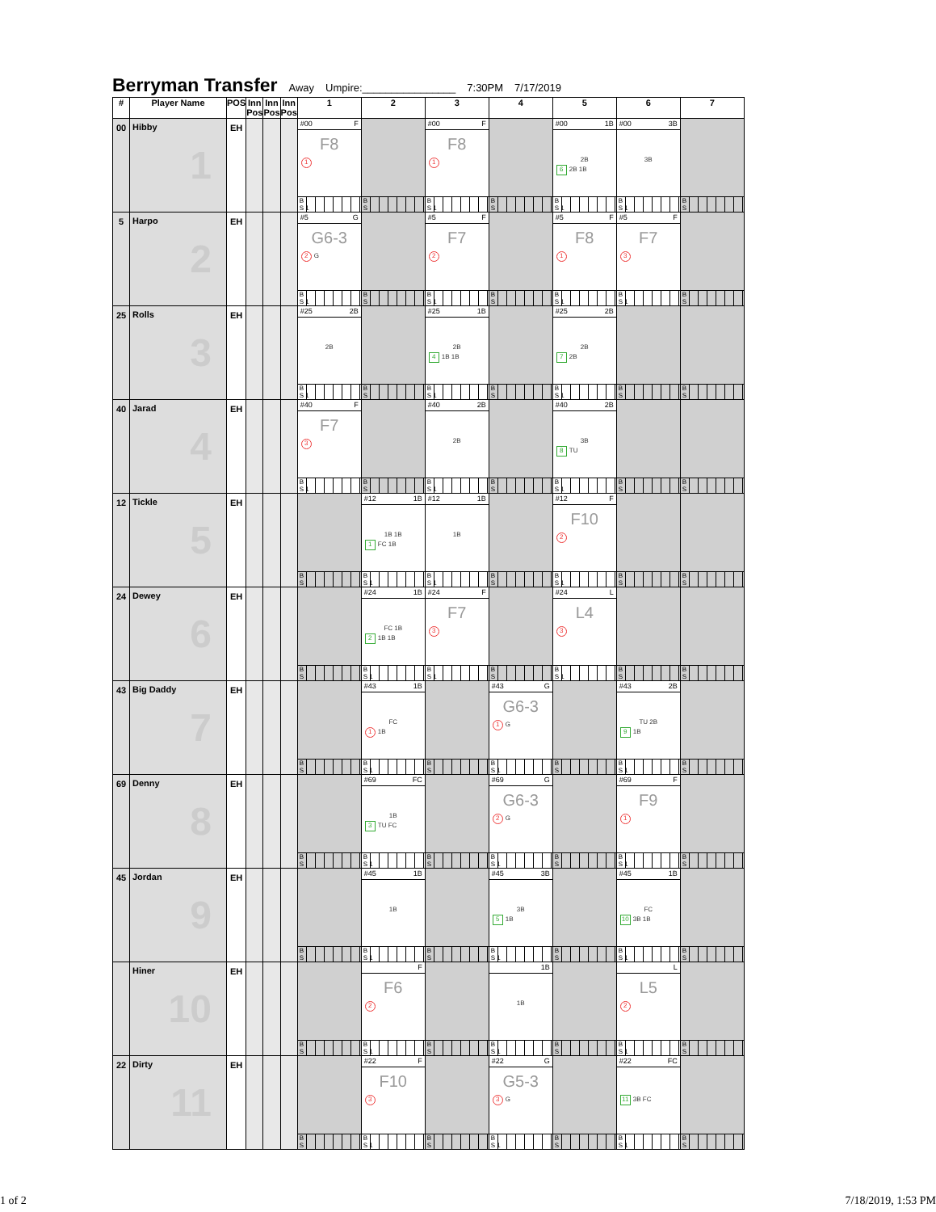Berryman Transfer Away Umpire:________________ 7:30PM 7/17/2019
| # | Player Name | POS | Inn Pos | Inn Pos | Inn Pos | 1 | 2 | 3 | 4 | 5 | 6 | 7 |
| --- | --- | --- | --- | --- | --- | --- | --- | --- | --- | --- | --- | --- |
| 00 | Hibby 1 | EH | | | | #00 F F8 1 B S 1 | B S | #00 F F8 1 B S 1 | B S | #00 1B 2B 6 2B 1B B S 1 | #00 3B 3B B S 1 | B S |
| 5 | Harpo 2 | EH | | | | #5 G G6-3 2 G B S 1 | B S | #5 F F7 2 B S 1 | B S | #5 F F8 1 B S 1 | #5 F F7 3 B S 1 | B S |
| 25 | Rolls 3 | EH | | | | #25 2B 2B B S 1 | B S | #25 1B 2B 4 1B 1B B S 1 | B S | #25 2B 2B 7 2B B S 1 | B S | B S |
| 40 | Jarad 4 | EH | | | | #40 F F7 3 B S 1 | B S | #40 2B 2B B S 1 | B S | #40 2B 3B 8 TU B S 1 | B S | B S |
| 12 | Tickle 5 | EH | | | | B S | #12 1B 1B 1B 1 FC 1B B S 1 | #12 1B 1B B S 1 | B S | #12 F F10 2 B S 1 | B S | B S |
| 24 | Dewey 6 | EH | | | | B S | #24 1B FC 1B 2 1B 1B B S 1 | #24 F F7 3 B S 1 | B S | #24 L L4 3 B S 1 | B S | B S |
| 43 | Big Daddy 7 | EH | | | | B S | #43 1B FC 1 1B B S 1 | B S | #43 G G6-3 1 G B S 1 | B S | #43 2B TU 2B 9 1B B S 1 | B S |
| 69 | Denny 8 | EH | | | | B S | #69 FC 1B 3 TU FC B S 1 | B S | #69 G G6-3 2 G B S 1 | B S | #69 F F9 1 B S 1 | B S |
| 45 | Jordan 9 | EH | | | | B S | #45 1B 1B B S 1 | B S | #45 3B 3B 5 1B B S 1 | B S | #45 1B FC 10 3B 1B B S 1 | B S |
| | Hiner 10 | EH | | | | B S | F F6 2 B S 1 | B S | 1B 1B B S 1 | B S | L L5 2 B S 1 | B S |
| 22 | Dirty 11 | EH | | | | B S | #22 F F10 3 B S 1 | B S | #22 G G5-3 3 G B S 1 | B S | #22 FC 11 3B FC B S 1 | B S |
1 of 2 7/18/2019, 1:53 PM